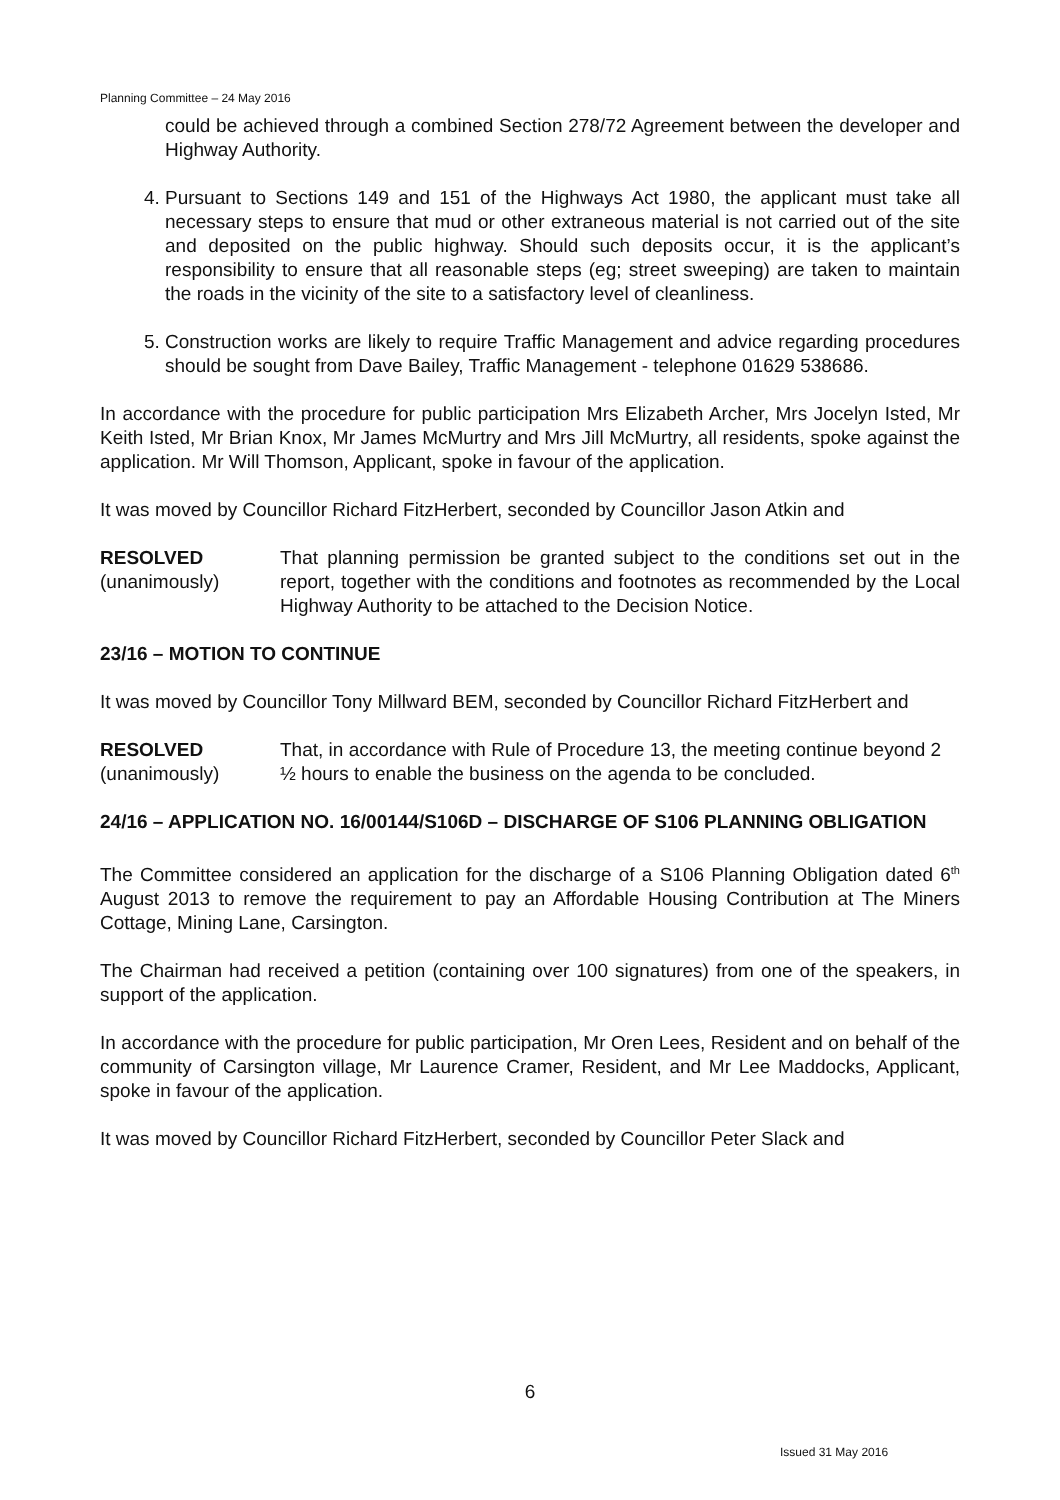Planning Committee – 24 May 2016
could be achieved through a combined Section 278/72 Agreement between the developer and Highway Authority.
4. Pursuant to Sections 149 and 151 of the Highways Act 1980, the applicant must take all necessary steps to ensure that mud or other extraneous material is not carried out of the site and deposited on the public highway. Should such deposits occur, it is the applicant’s responsibility to ensure that all reasonable steps (eg; street sweeping) are taken to maintain the roads in the vicinity of the site to a satisfactory level of cleanliness.
5. Construction works are likely to require Traffic Management and advice regarding procedures should be sought from Dave Bailey, Traffic Management - telephone 01629 538686.
In accordance with the procedure for public participation Mrs Elizabeth Archer, Mrs Jocelyn Isted, Mr Keith Isted, Mr Brian Knox, Mr James McMurtry and Mrs Jill McMurtry, all residents, spoke against the application. Mr Will Thomson, Applicant, spoke in favour of the application.
It was moved by Councillor Richard FitzHerbert, seconded by Councillor Jason Atkin and
RESOLVED
(unanimously)
That planning permission be granted subject to the conditions set out in the report, together with the conditions and footnotes as recommended by the Local Highway Authority to be attached to the Decision Notice.
23/16 – MOTION TO CONTINUE
It was moved by Councillor Tony Millward BEM, seconded by Councillor Richard FitzHerbert and
RESOLVED
(unanimously)
That, in accordance with Rule of Procedure 13, the meeting continue beyond 2 ½ hours to enable the business on the agenda to be concluded.
24/16 – APPLICATION NO. 16/00144/S106D – DISCHARGE OF S106 PLANNING OBLIGATION
The Committee considered an application for the discharge of a S106 Planning Obligation dated 6<sup>th</sup> August 2013 to remove the requirement to pay an Affordable Housing Contribution at The Miners Cottage, Mining Lane, Carsington.
The Chairman had received a petition (containing over 100 signatures) from one of the speakers, in support of the application.
In accordance with the procedure for public participation, Mr Oren Lees, Resident and on behalf of the community of Carsington village, Mr Laurence Cramer, Resident, and Mr Lee Maddocks, Applicant, spoke in favour of the application.
It was moved by Councillor Richard FitzHerbert, seconded by Councillor Peter Slack and
6
Issued 31 May 2016